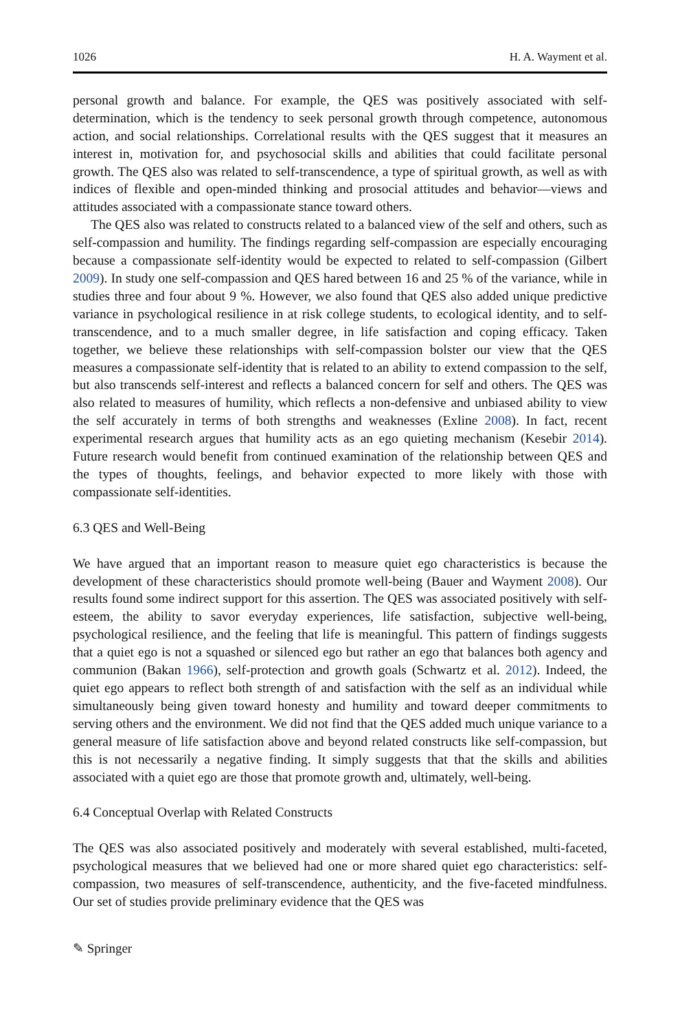1026 H. A. Wayment et al.
personal growth and balance. For example, the QES was positively associated with self-determination, which is the tendency to seek personal growth through competence, autonomous action, and social relationships. Correlational results with the QES suggest that it measures an interest in, motivation for, and psychosocial skills and abilities that could facilitate personal growth. The QES also was related to self-transcendence, a type of spiritual growth, as well as with indices of flexible and open-minded thinking and prosocial attitudes and behavior—views and attitudes associated with a compassionate stance toward others.
The QES also was related to constructs related to a balanced view of the self and others, such as self-compassion and humility. The findings regarding self-compassion are especially encouraging because a compassionate self-identity would be expected to related to self-compassion (Gilbert 2009). In study one self-compassion and QES hared between 16 and 25 % of the variance, while in studies three and four about 9 %. However, we also found that QES also added unique predictive variance in psychological resilience in at risk college students, to ecological identity, and to self-transcendence, and to a much smaller degree, in life satisfaction and coping efficacy. Taken together, we believe these relationships with self-compassion bolster our view that the QES measures a compassionate self-identity that is related to an ability to extend compassion to the self, but also transcends self-interest and reflects a balanced concern for self and others. The QES was also related to measures of humility, which reflects a non-defensive and unbiased ability to view the self accurately in terms of both strengths and weaknesses (Exline 2008). In fact, recent experimental research argues that humility acts as an ego quieting mechanism (Kesebir 2014). Future research would benefit from continued examination of the relationship between QES and the types of thoughts, feelings, and behavior expected to more likely with those with compassionate self-identities.
6.3 QES and Well-Being
We have argued that an important reason to measure quiet ego characteristics is because the development of these characteristics should promote well-being (Bauer and Wayment 2008). Our results found some indirect support for this assertion. The QES was associated positively with self-esteem, the ability to savor everyday experiences, life satisfaction, subjective well-being, psychological resilience, and the feeling that life is meaningful. This pattern of findings suggests that a quiet ego is not a squashed or silenced ego but rather an ego that balances both agency and communion (Bakan 1966), self-protection and growth goals (Schwartz et al. 2012). Indeed, the quiet ego appears to reflect both strength of and satisfaction with the self as an individual while simultaneously being given toward honesty and humility and toward deeper commitments to serving others and the environment. We did not find that the QES added much unique variance to a general measure of life satisfaction above and beyond related constructs like self-compassion, but this is not necessarily a negative finding. It simply suggests that that the skills and abilities associated with a quiet ego are those that promote growth and, ultimately, well-being.
6.4 Conceptual Overlap with Related Constructs
The QES was also associated positively and moderately with several established, multi-faceted, psychological measures that we believed had one or more shared quiet ego characteristics: self-compassion, two measures of self-transcendence, authenticity, and the five-faceted mindfulness. Our set of studies provide preliminary evidence that the QES was
✎ Springer